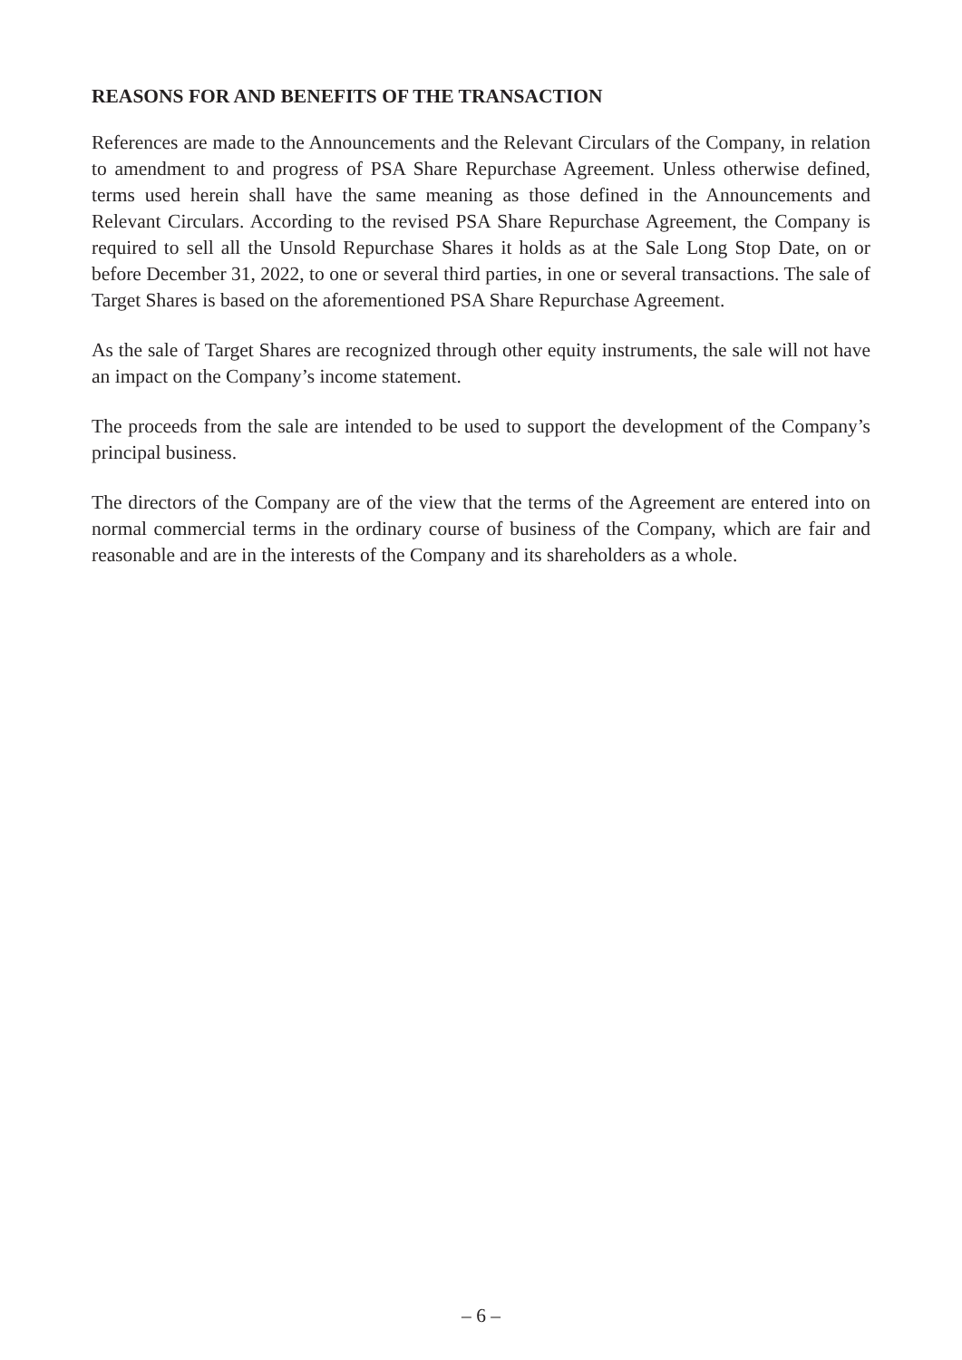REASONS FOR AND BENEFITS OF THE TRANSACTION
References are made to the Announcements and the Relevant Circulars of the Company, in relation to amendment to and progress of PSA Share Repurchase Agreement. Unless otherwise defined, terms used herein shall have the same meaning as those defined in the Announcements and Relevant Circulars. According to the revised PSA Share Repurchase Agreement, the Company is required to sell all the Unsold Repurchase Shares it holds as at the Sale Long Stop Date, on or before December 31, 2022, to one or several third parties, in one or several transactions. The sale of Target Shares is based on the aforementioned PSA Share Repurchase Agreement.
As the sale of Target Shares are recognized through other equity instruments, the sale will not have an impact on the Company’s income statement.
The proceeds from the sale are intended to be used to support the development of the Company’s principal business.
The directors of the Company are of the view that the terms of the Agreement are entered into on normal commercial terms in the ordinary course of business of the Company, which are fair and reasonable and are in the interests of the Company and its shareholders as a whole.
– 6 –